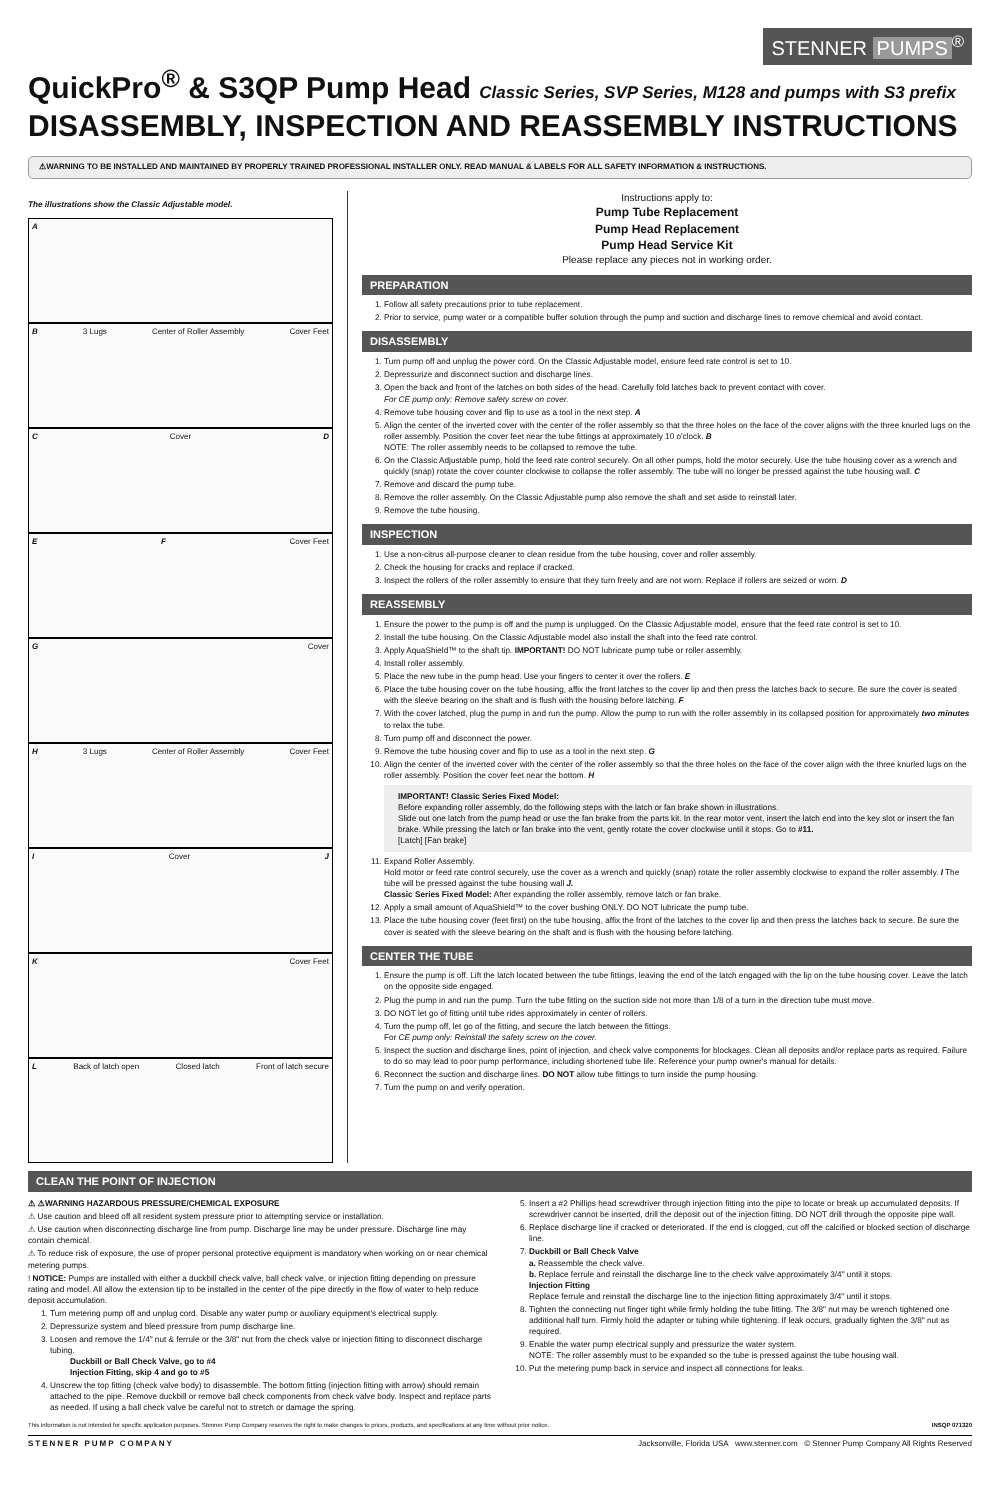STENNER PUMPS<sup>®</sup>
QuickPro<sup>®</sup> & S3QP Pump Head Classic Series, SVP Series, M128 and pumps with S3 prefix
DISASSEMBLY, INSPECTION AND REASSEMBLY INSTRUCTIONS
⚠WARNING TO BE INSTALLED AND MAINTAINED BY PROPERLY TRAINED PROFESSIONAL INSTALLER ONLY. READ MANUAL & LABELS FOR ALL SAFETY INFORMATION & INSTRUCTIONS.
The illustrations show the Classic Adjustable model.
A
B 3 Lugs Center of Roller Assembly Cover Feet
C Cover D
E F Cover Feet
G Cover
H 3 Lugs Center of Roller Assembly Cover Feet
I Cover J
K Cover Feet
L Back of latch open Closed latch Front of latch secure
Instructions apply to:
Pump Tube Replacement
Pump Head Replacement
Pump Head Service Kit
Please replace any pieces not in working order.
PREPARATION
1. Follow all safety precautions prior to tube replacement.
2. Prior to service, pump water or a compatible buffer solution through the pump and suction and discharge lines to remove chemical and avoid contact.
DISASSEMBLY
1. Turn pump off and unplug the power cord. On the Classic Adjustable model, ensure feed rate control is set to 10.
2. Depressurize and disconnect suction and discharge lines.
3. Open the back and front of the latches on both sides of the head. Carefully fold latches back to prevent contact with cover.
For CE pump only: Remove safety screw on cover.
4. Remove tube housing cover and flip to use as a tool in the next step. A
5. Align the center of the inverted cover with the center of the roller assembly so that the three holes on the face of the cover aligns with the three knurled lugs on the roller assembly. Position the cover feet near the tube fittings at approximately 10 o'clock. B
NOTE: The roller assembly needs to be collapsed to remove the tube.
6. On the Classic Adjustable pump, hold the feed rate control securely. On all other pumps, hold the motor securely. Use the tube housing cover as a wrench and quickly (snap) rotate the cover counter clockwise to collapse the roller assembly. The tube will no longer be pressed against the tube housing wall. C
7. Remove and discard the pump tube.
8. Remove the roller assembly. On the Classic Adjustable pump also remove the shaft and set aside to reinstall later.
9. Remove the tube housing.
INSPECTION
1. Use a non-citrus all-purpose cleaner to clean residue from the tube housing, cover and roller assembly.
2. Check the housing for cracks and replace if cracked.
3. Inspect the rollers of the roller assembly to ensure that they turn freely and are not worn. Replace if rollers are seized or worn. D
REASSEMBLY
1. Ensure the power to the pump is off and the pump is unplugged. On the Classic Adjustable model, ensure that the feed rate control is set to 10.
2. Install the tube housing. On the Classic Adjustable model also install the shaft into the feed rate control.
3. Apply AquaShield™ to the shaft tip. IMPORTANT! DO NOT lubricate pump tube or roller assembly.
4. Install roller assembly.
5. Place the new tube in the pump head. Use your fingers to center it over the rollers. E
6. Place the tube housing cover on the tube housing, affix the front latches to the cover lip and then press the latches back to secure. Be sure the cover is seated with the sleeve bearing on the shaft and is flush with the housing before latching. F
7. With the cover latched, plug the pump in and run the pump. Allow the pump to run with the roller assembly in its collapsed position for approximately two minutes to relax the tube.
8. Turn pump off and disconnect the power.
9. Remove the tube housing cover and flip to use as a tool in the next step. G
10. Align the center of the inverted cover with the center of the roller assembly so that the three holes on the face of the cover align with the three knurled lugs on the roller assembly. Position the cover feet near the bottom. H
IMPORTANT! Classic Series Fixed Model:
Before expanding roller assembly, do the following steps with the latch or fan brake shown in illustrations.
Slide out one latch from the pump head or use the fan brake from the parts kit. In the rear motor vent, insert the latch end into the key slot or insert the fan brake. While pressing the latch or fan brake into the vent, gently rotate the cover clockwise until it stops. Go to #11.
[Latch] [Fan brake]
11. Expand Roller Assembly.
Hold motor or feed rate control securely, use the cover as a wrench and quickly (snap) rotate the roller assembly clockwise to expand the roller assembly. I The tube will be pressed against the tube housing wall J.
Classic Series Fixed Model: After expanding the roller assembly, remove latch or fan brake.
12. Apply a small amount of AquaShield™ to the cover bushing ONLY. DO NOT lubricate the pump tube.
13. Place the tube housing cover (feet first) on the tube housing, affix the front of the latches to the cover lip and then press the latches back to secure. Be sure the cover is seated with the sleeve bearing on the shaft and is flush with the housing before latching.
CENTER THE TUBE
1. Ensure the pump is off. Lift the latch located between the tube fittings, leaving the end of the latch engaged with the lip on the tube housing cover. Leave the latch on the opposite side engaged.
2. Plug the pump in and run the pump. Turn the tube fitting on the suction side not more than 1/8 of a turn in the direction tube must move.
3. DO NOT let go of fitting until tube rides approximately in center of rollers.
4. Turn the pump off, let go of the fitting, and secure the latch between the fittings.
For CE pump only: Reinstall the safety screw on the cover.
5. Inspect the suction and discharge lines, point of injection, and check valve components for blockages. Clean all deposits and/or replace parts as required. Failure to do so may lead to poor pump performance, including shortened tube life. Reference your pump owner's manual for details.
6. Reconnect the suction and discharge lines. DO NOT allow tube fittings to turn inside the pump housing.
7. Turn the pump on and verify operation.
CLEAN THE POINT OF INJECTION
⚠ ⚠WARNING HAZARDOUS PRESSURE/CHEMICAL EXPOSURE
⚠ Use caution and bleed off all resident system pressure prior to attempting service or installation.
⚠ Use caution when disconnecting discharge line from pump. Discharge line may be under pressure. Discharge line may contain chemical.
⚠ To reduce risk of exposure, the use of proper personal protective equipment is mandatory when working on or near chemical metering pumps.
! NOTICE: Pumps are installed with either a duckbill check valve, ball check valve, or injection fitting depending on pressure rating and model. All allow the extension tip to be installed in the center of the pipe directly in the flow of water to help reduce deposit accumulation.
1. Turn metering pump off and unplug cord. Disable any water pump or auxiliary equipment's electrical supply.
2. Depressurize system and bleed pressure from pump discharge line.
3. Loosen and remove the 1/4" nut & ferrule or the 3/8" nut from the check valve or injection fitting to disconnect discharge tubing.
Duckbill or Ball Check Valve, go to #4
Injection Fitting, skip 4 and go to #5
4. Unscrew the top fitting (check valve body) to disassemble. The bottom fitting (injection fitting with arrow) should remain attached to the pipe. Remove duckbill or remove ball check components from check valve body. Inspect and replace parts as needed. If using a ball check valve be careful not to stretch or damage the spring.
5. Insert a #2 Phillips head screwdriver through injection fitting into the pipe to locate or break up accumulated deposits. If screwdriver cannot be inserted, drill the deposit out of the injection fitting. DO NOT drill through the opposite pipe wall.
6. Replace discharge line if cracked or deteriorated. If the end is clogged, cut off the calcified or blocked section of discharge line.
7. Duckbill or Ball Check Valve
a. Reassemble the check valve.
b. Replace ferrule and reinstall the discharge line to the check valve approximately 3/4" until it stops.
Injection Fitting
Replace ferrule and reinstall the discharge line to the injection fitting approximately 3/4" until it stops.
8. Tighten the connecting nut finger tight while firmly holding the tube fitting. The 3/8" nut may be wrench tightened one additional half turn. Firmly hold the adapter or tubing while tightening. If leak occurs, gradually tighten the 3/8" nut as required.
9. Enable the water pump electrical supply and pressurize the water system.
NOTE: The roller assembly must to be expanded so the tube is pressed against the tube housing wall.
10. Put the metering pump back in service and inspect all connections for leaks.
This information is not intended for specific application purposes. Stenner Pump Company reserves the right to make changes to prices, products, and specifications at any time without prior notice. INSQP 071320
STENNER PUMP COMPANY Jacksonville, Florida USA www.stenner.com © Stenner Pump Company All Rights Reserved